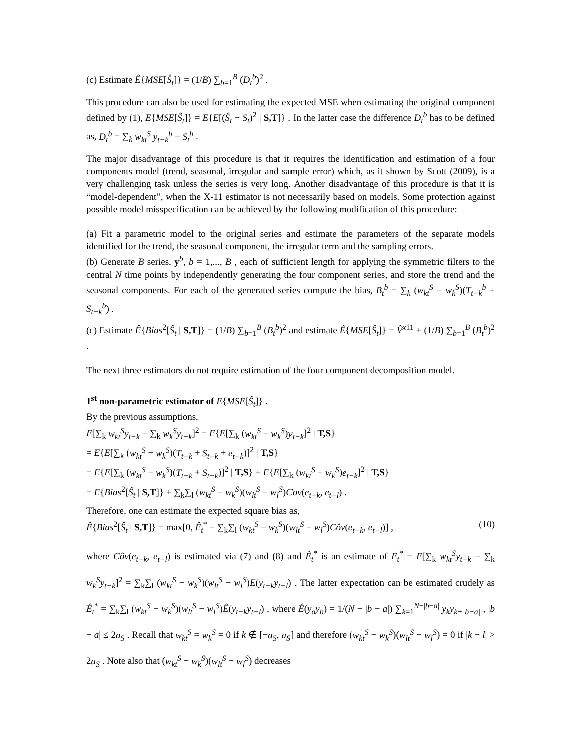(c) Estimate Ê{MSE[Ŝ<sub>t</sub>]} = (1/B) ∑<sub>b=1</sub><sup>B</sup> (D<sub>t</sub><sup>b</sup>)<sup>2</sup> .
This procedure can also be used for estimating the expected MSE when estimating the original component defined by (1), E{MSE[Ŝ<sub>t</sub>]} = E{E[(Ŝ<sub>t</sub> − S<sub>t</sub>)<sup>2</sup> | S,T]} . In the latter case the difference D<sub>t</sub><sup>b</sup> has to be defined as, D<sub>t</sub><sup>b</sup> = ∑<sub>k</sub> w<sub>kt</sub><sup>S</sup> y<sub>t−k</sub><sup>b</sup> − S<sub>t</sub><sup>b</sup> .
The major disadvantage of this procedure is that it requires the identification and estimation of a four components model (trend, seasonal, irregular and sample error) which, as it shown by Scott (2009), is a very challenging task unless the series is very long. Another disadvantage of this procedure is that it is “model-dependent”, when the X-11 estimator is not necessarily based on models. Some protection against possible model misspecification can be achieved by the following modification of this procedure:
(a) Fit a parametric model to the original series and estimate the parameters of the separate models identified for the trend, the seasonal component, the irregular term and the sampling errors.
(b) Generate B series, y<sup>b</sup>, b = 1,..., B , each of sufficient length for applying the symmetric filters to the central N time points by independently generating the four component series, and store the trend and the seasonal components. For each of the generated series compute the bias, B<sub>t</sub><sup>b</sup> = ∑<sub>k</sub> (w<sub>kt</sub><sup>S</sup> − w<sub>k</sub><sup>S</sup>)(T<sub>t−k</sub><sup>b</sup> + S<sub>t−k</sub><sup>b</sup>) .
(c) Estimate Ê{Bias<sup>2</sup>[Ŝ<sub>t</sub> | S,T]} = (1/B) ∑<sub>b=1</sub><sup>B</sup> (B<sub>t</sub><sup>b</sup>)<sup>2</sup> and estimate Ê{MSE[Ŝ<sub>t</sub>]} = V̂<sup>x11</sup> + (1/B) ∑<sub>b=1</sub><sup>B</sup> (B<sub>t</sub><sup>b</sup>)<sup>2</sup> .
The next three estimators do not require estimation of the four component decomposition model.
1<sup>st</sup> non-parametric estimator of E{MSE[Ŝ<sub>t</sub>]} .
By the previous assumptions,
E[∑<sub>k</sub> w<sub>kt</sub><sup>S</sup>y<sub>t−k</sub> − ∑<sub>k</sub> w<sub>k</sub><sup>S</sup>y<sub>t−k</sub>]<sup>2</sup> = E{E[∑<sub>k</sub> (w<sub>kt</sub><sup>S</sup> − w<sub>k</sub><sup>S</sup>)y<sub>t−k</sub>]<sup>2</sup> | T,S}
= E{E[∑<sub>k</sub> (w<sub>kt</sub><sup>S</sup> − w<sub>k</sub><sup>S</sup>)(T<sub>t−k</sub> + S<sub>t−k</sub> + e<sub>t−k</sub>)]<sup>2</sup> | T,S}
= E{E[∑<sub>k</sub> (w<sub>kt</sub><sup>S</sup> − w<sub>k</sub><sup>S</sup>)(T<sub>t−k</sub> + S<sub>t−k</sub>)]<sup>2</sup> | T,S} + E{E[∑<sub>k</sub> (w<sub>kt</sub><sup>S</sup> − w<sub>k</sub><sup>S</sup>)e<sub>t−k</sub>]<sup>2</sup> | T,S}
= E{Bias<sup>2</sup>[Ŝ<sub>t</sub> | S,T]} + ∑<sub>k</sub>∑<sub>l</sub> (w<sub>kt</sub><sup>S</sup> − w<sub>k</sub><sup>S</sup>)(w<sub>lt</sub><sup>S</sup> − w<sub>l</sub><sup>S</sup>)Cov(e<sub>t−k</sub>, e<sub>t−l</sub>) .
Therefore, one can estimate the expected square bias as,
Ê{Bias<sup>2</sup>[Ŝ<sub>t</sub> | S,T]} = max[0, Ê<sub>t</sub><sup>*</sup> − ∑<sub>k</sub>∑<sub>l</sub> (w<sub>kt</sub><sup>S</sup> − w<sub>k</sub><sup>S</sup>)(w<sub>lt</sub><sup>S</sup> − w<sub>l</sub><sup>S</sup>)Côv(e<sub>t−k</sub>, e<sub>t−l</sub>)] , (10)
where Côv(e<sub>t−k</sub>, e<sub>t−l</sub>) is estimated via (7) and (8) and Ê<sub>t</sub><sup>*</sup> is an estimate of E<sub>t</sub><sup>*</sup> = E[∑<sub>k</sub> w<sub>kt</sub><sup>S</sup>y<sub>t−k</sub> − ∑<sub>k</sub> w<sub>k</sub><sup>S</sup>y<sub>t−k</sub>]<sup>2</sup> = ∑<sub>k</sub>∑<sub>l</sub> (w<sub>kt</sub><sup>S</sup> − w<sub>k</sub><sup>S</sup>)(w<sub>lt</sub><sup>S</sup> − w<sub>l</sub><sup>S</sup>)E(y<sub>t−k</sub>y<sub>t−l</sub>) . The latter expectation can be estimated crudely as Ê<sub>t</sub><sup>*</sup> = ∑<sub>k</sub>∑<sub>l</sub> (w<sub>kt</sub><sup>S</sup> − w<sub>k</sub><sup>S</sup>)(w<sub>lt</sub><sup>S</sup> − w<sub>l</sub><sup>S</sup>)Ê(y<sub>t−k</sub>y<sub>t−l</sub>) , where Ê(y<sub>a</sub>y<sub>b</sub>) = 1/(N − |b − a|) ∑<sub>k=1</sub><sup>N−|b−a|</sup> y<sub>k</sub>y<sub>k+|b−a|</sub> , |b − a| ≤ 2a<sub>S</sub> . Recall that w<sub>kt</sub><sup>S</sup> = w<sub>k</sub><sup>S</sup> = 0 if k ∉ [−a<sub>S</sub>, a<sub>S</sub>] and therefore (w<sub>kt</sub><sup>S</sup> − w<sub>k</sub><sup>S</sup>)(w<sub>lt</sub><sup>S</sup> − w<sub>l</sub><sup>S</sup>) = 0 if |k − l| > 2a<sub>S</sub> . Note also that (w<sub>kt</sub><sup>S</sup> − w<sub>k</sub><sup>S</sup>)(w<sub>lt</sub><sup>S</sup> − w<sub>l</sub><sup>S</sup>) decreases